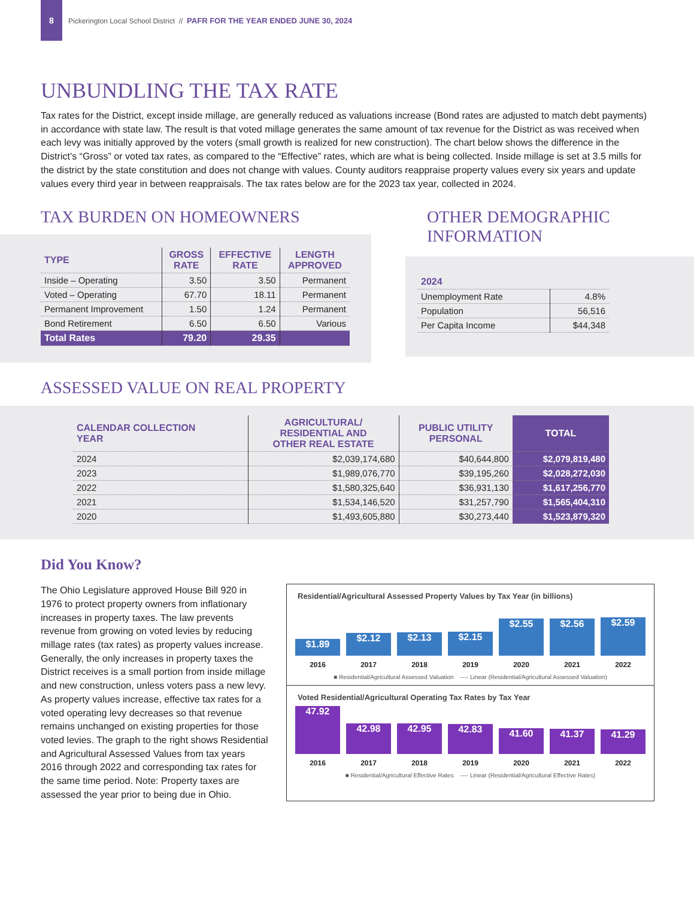8
Pickerington Local School District // PAFR FOR THE YEAR ENDED JUNE 30, 2024
UNBUNDLING THE TAX RATE
Tax rates for the District, except inside millage, are generally reduced as valuations increase (Bond rates are adjusted to match debt payments) in accordance with state law. The result is that voted millage generates the same amount of tax revenue for the District as was received when each levy was initially approved by the voters (small growth is realized for new construction). The chart below shows the difference in the District’s “Gross” or voted tax rates, as compared to the “Effective” rates, which are what is being collected. Inside millage is set at 3.5 mills for the district by the state constitution and does not change with values. County auditors reappraise property values every six years and update values every third year in between reappraisals. The tax rates below are for the 2023 tax year, collected in 2024.
TAX BURDEN ON HOMEOWNERS
| TYPE | GROSS RATE | EFFECTIVE RATE | LENGTH APPROVED |
| --- | --- | --- | --- |
| Inside – Operating | 3.50 | 3.50 | Permanent |
| Voted – Operating | 67.70 | 18.11 | Permanent |
| Permanent Improvement | 1.50 | 1.24 | Permanent |
| Bond Retirement | 6.50 | 6.50 | Various |
| Total Rates | 79.20 | 29.35 | |
OTHER DEMOGRAPHIC
INFORMATION
| 2024 | |
| --- | --- |
| Unemployment Rate | 4.8% |
| Population | 56,516 |
| Per Capita Income | $44,348 |
ASSESSED VALUE ON REAL PROPERTY
| CALENDAR COLLECTION YEAR | AGRICULTURAL/ RESIDENTIAL AND OTHER REAL ESTATE | PUBLIC UTILITY PERSONAL | TOTAL |
| --- | --- | --- | --- |
| 2024 | $2,039,174,680 | $40,644,800 | $2,079,819,480 |
| 2023 | $1,989,076,770 | $39,195,260 | $2,028,272,030 |
| 2022 | $1,580,325,640 | $36,931,130 | $1,617,256,770 |
| 2021 | $1,534,146,520 | $31,257,790 | $1,565,404,310 |
| 2020 | $1,493,605,880 | $30,273,440 | $1,523,879,320 |
Did You Know?
The Ohio Legislature approved House Bill 920 in 1976 to protect property owners from inflationary increases in property taxes. The law prevents revenue from growing on voted levies by reducing millage rates (tax rates) as property values increase. Generally, the only increases in property taxes the District receives is a small portion from inside millage and new construction, unless voters pass a new levy. As property values increase, effective tax rates for a voted operating levy decreases so that revenue remains unchanged on existing properties for those voted levies. The graph to the right shows Residential and Agricultural Assessed Values from tax years 2016 through 2022 and corresponding tax rates for the same time period. Note: Property taxes are assessed the year prior to being due in Ohio.
Residential/Agricultural Assessed Property Values by Tax Year (in billions)
$1.89
$2.12
$2.13
$2.15
$2.55
$2.56
$2.59
2016 2017 2018 2019 2020 2021 2022
■ Residential/Agricultural Assessed Valuation ---- Linear (Residential/Agricultural Assessed Valuation)
Voted Residential/Agricultural Operating Tax Rates by Tax Year
47.92
42.98
42.95
42.83
41.60
41.37
41.29
2016 2017 2018 2019 2020 2021 2022
■ Residential/Agricultural Effective Rates ---- Linear (Residential/Agricultural Effective Rates)